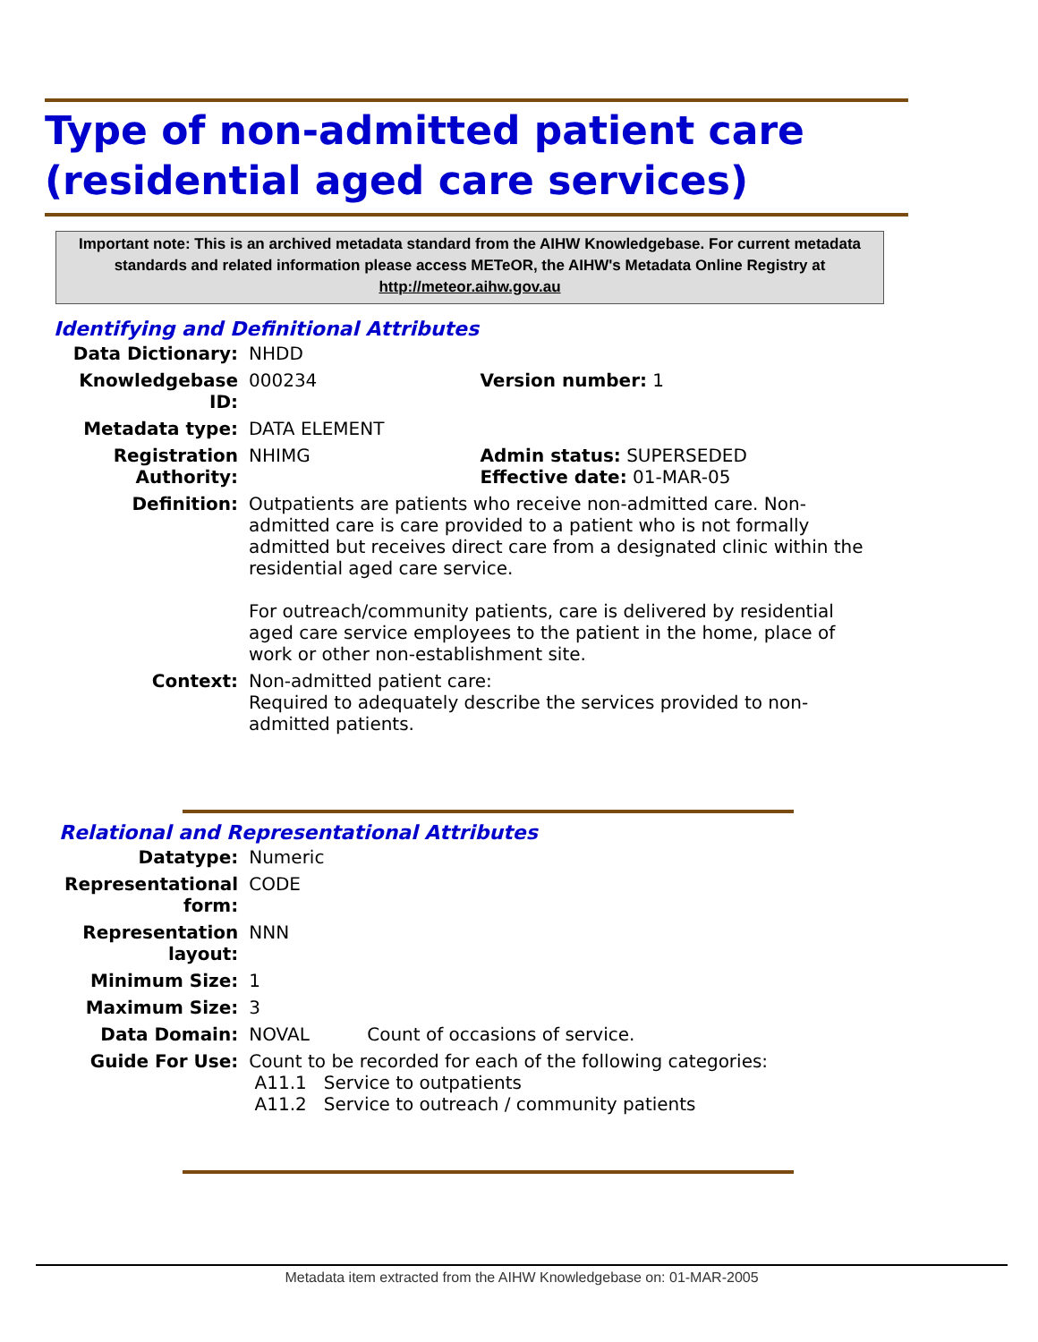Type of non-admitted patient care (residential aged care services)
Important note: This is an archived metadata standard from the AIHW Knowledgebase. For current metadata standards and related information please access METeOR, the AIHW's Metadata Online Registry at http://meteor.aihw.gov.au
Identifying and Definitional Attributes
| Data Dictionary: | NHDD | |
| Knowledgebase ID: | 000234 | Version number: 1 |
| Metadata type: | DATA ELEMENT | |
| Registration Authority: | NHIMG | Admin status: SUPERSEDED Effective date: 01-MAR-05 |
| Definition: | Outpatients are patients who receive non-admitted care. Non-admitted care is care provided to a patient who is not formally admitted but receives direct care from a designated clinic within the residential aged care service. For outreach/community patients, care is delivered by residential aged care service employees to the patient in the home, place of work or other non-establishment site. | |
| Context: | Non-admitted patient care: Required to adequately describe the services provided to non-admitted patients. | |
Relational and Representational Attributes
| Datatype: | Numeric | |
| Representational form: | CODE | |
| Representation layout: | NNN | |
| Minimum Size: | 1 | |
| Maximum Size: | 3 | |
| Data Domain: | NOVAL | Count of occasions of service. |
| Guide For Use: | Count to be recorded for each of the following categories: A11.1 Service to outpatients A11.2 Service to outreach / community patients | |
Metadata item extracted from the AIHW Knowledgebase on: 01-MAR-2005